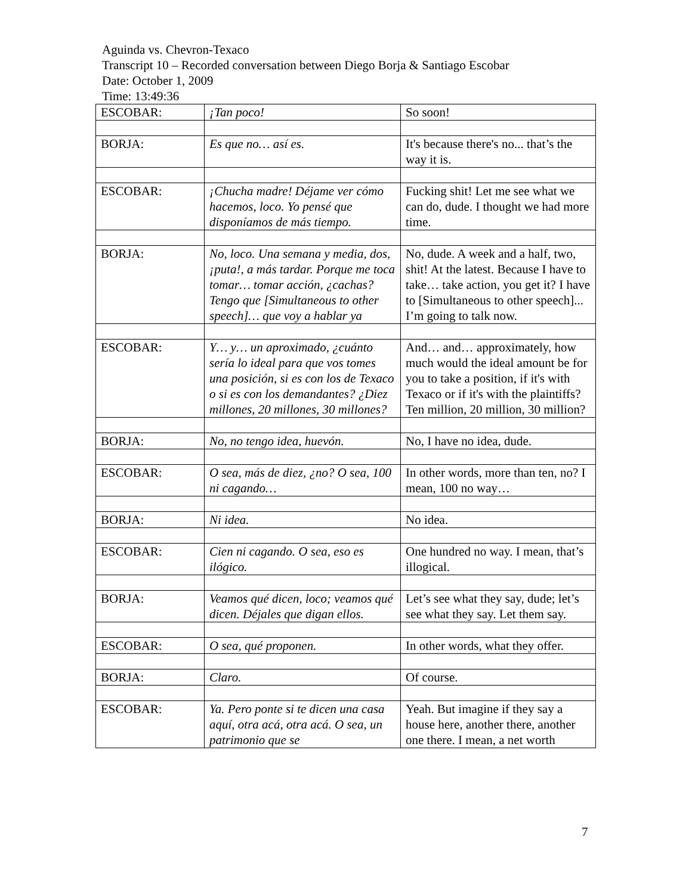Aguinda vs. Chevron-Texaco
Transcript 10 – Recorded conversation between Diego Borja & Santiago Escobar
Date: October 1, 2009
Time: 13:49:36
| ESCOBAR: | ¡Tan poco! | So soon! |
| BORJA: | Es que no… así es. | It's because there's no... that’s the way it is. |
| ESCOBAR: | ¡Chucha madre! Déjame ver cómo hacemos, loco. Yo pensé que disponíamos de más tiempo. | Fucking shit! Let me see what we can do, dude. I thought we had more time. |
| BORJA: | No, loco. Una semana y media, dos, ¡puta!, a más tardar. Porque me toca tomar… tomar acción, ¿cachas? Tengo que [Simultaneous to other speech]… que voy a hablar ya | No, dude. A week and a half, two, shit! At the latest. Because I have to take… take action, you get it? I have to [Simultaneous to other speech]... I’m going to talk now. |
| ESCOBAR: | Y… y… un aproximado, ¿cuánto sería lo ideal para que vos tomes una posición, si es con los de Texaco o si es con los demandantes? ¿Diez millones, 20 millones, 30 millones? | And… and… approximately, how much would the ideal amount be for you to take a position, if it's with Texaco or if it's with the plaintiffs? Ten million, 20 million, 30 million? |
| BORJA: | No, no tengo idea, huevón. | No, I have no idea, dude. |
| ESCOBAR: | O sea, más de diez, ¿no? O sea, 100 ni cagando… | In other words, more than ten, no? I mean, 100 no way… |
| BORJA: | Ni idea. | No idea. |
| ESCOBAR: | Cien ni cagando. O sea, eso es ilógico. | One hundred no way. I mean, that’s illogical. |
| BORJA: | Veamos qué dicen, loco; veamos qué dicen. Déjales que digan ellos. | Let’s see what they say, dude; let’s see what they say. Let them say. |
| ESCOBAR: | O sea, qué proponen. | In other words, what they offer. |
| BORJA: | Claro. | Of course. |
| ESCOBAR: | Ya. Pero ponte si te dicen una casa aquí, otra acá, otra acá. O sea, un patrimonio que se | Yeah. But imagine if they say a house here, another there, another one there. I mean, a net worth |
7